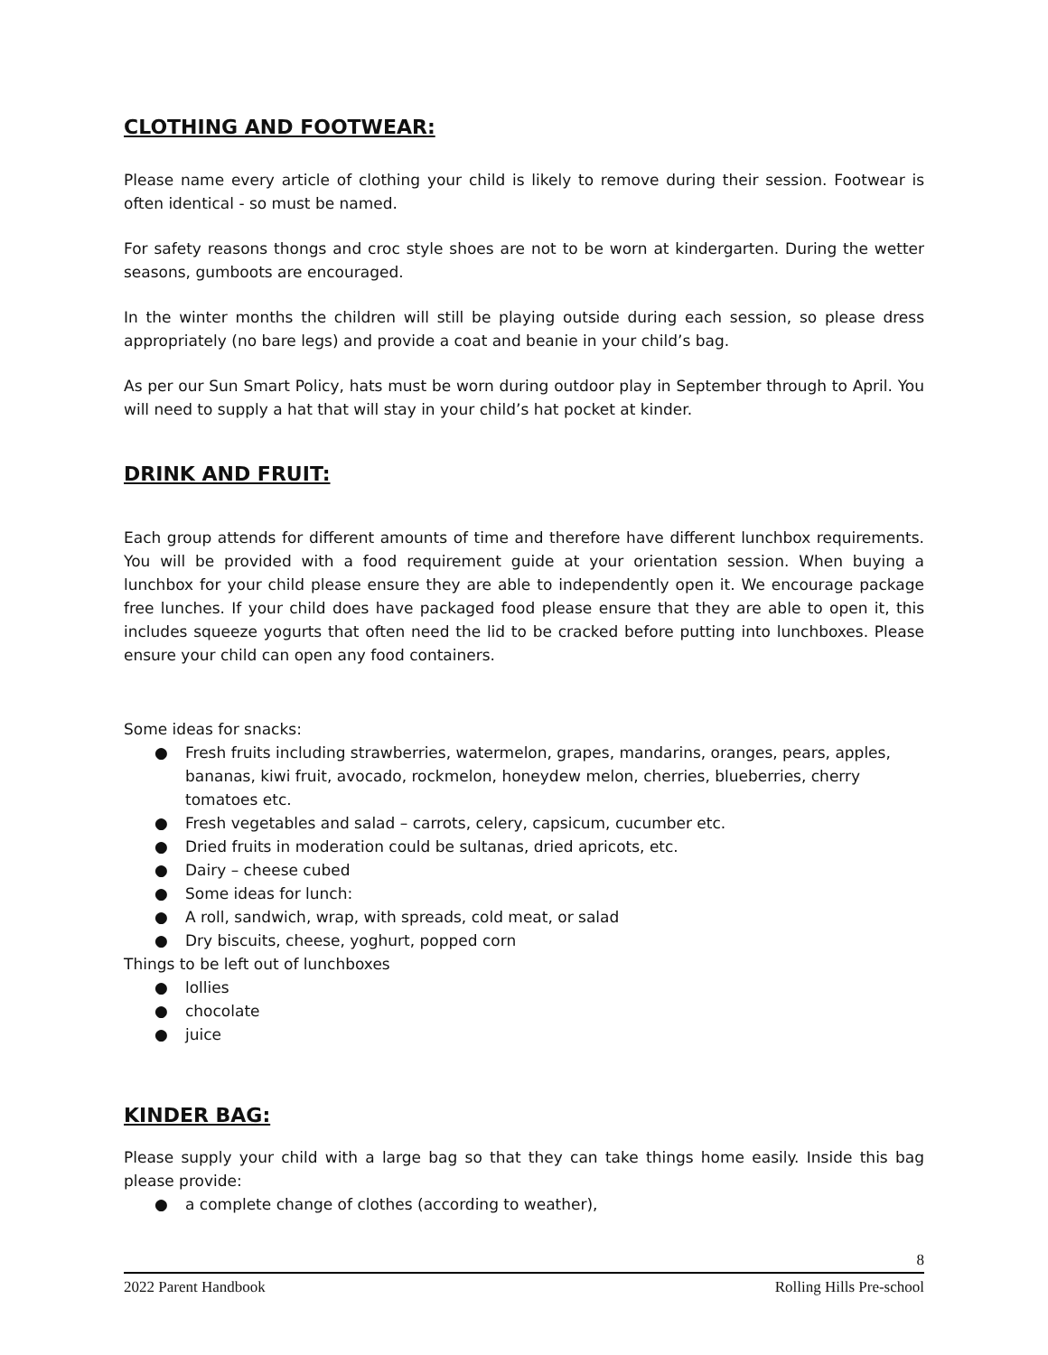CLOTHING AND FOOTWEAR:
Please name every article of clothing your child is likely to remove during their session. Footwear is often identical - so must be named.
For safety reasons thongs and croc style shoes are not to be worn at kindergarten. During the wetter seasons, gumboots are encouraged.
In the winter months the children will still be playing outside during each session, so please dress appropriately (no bare legs) and provide a coat and beanie in your child’s bag.
As per our Sun Smart Policy, hats must be worn during outdoor play in September through to April. You will need to supply a hat that will stay in your child’s hat pocket at kinder.
DRINK AND FRUIT:
Each group attends for different amounts of time and therefore have different lunchbox requirements. You will be provided with a food requirement guide at your orientation session. When buying a lunchbox for your child please ensure they are able to independently open it. We encourage package free lunches. If your child does have packaged food please ensure that they are able to open it, this includes squeeze yogurts that often need the lid to be cracked before putting into lunchboxes. Please ensure your child can open any food containers.
Some ideas for snacks:
● Fresh fruits including strawberries, watermelon, grapes, mandarins, oranges, pears, apples, bananas, kiwi fruit, avocado, rockmelon, honeydew melon, cherries, blueberries, cherry tomatoes etc.
● Fresh vegetables and salad – carrots, celery, capsicum, cucumber etc.
● Dried fruits in moderation could be sultanas, dried apricots, etc.
● Dairy – cheese cubed
● Some ideas for lunch:
● A roll, sandwich, wrap, with spreads, cold meat, or salad
● Dry biscuits, cheese, yoghurt, popped corn
Things to be left out of lunchboxes
● lollies
● chocolate
● juice
KINDER BAG:
Please supply your child with a large bag so that they can take things home easily. Inside this bag please provide:
● a complete change of clothes (according to weather),
8
2022 Parent Handbook Rolling Hills Pre-school